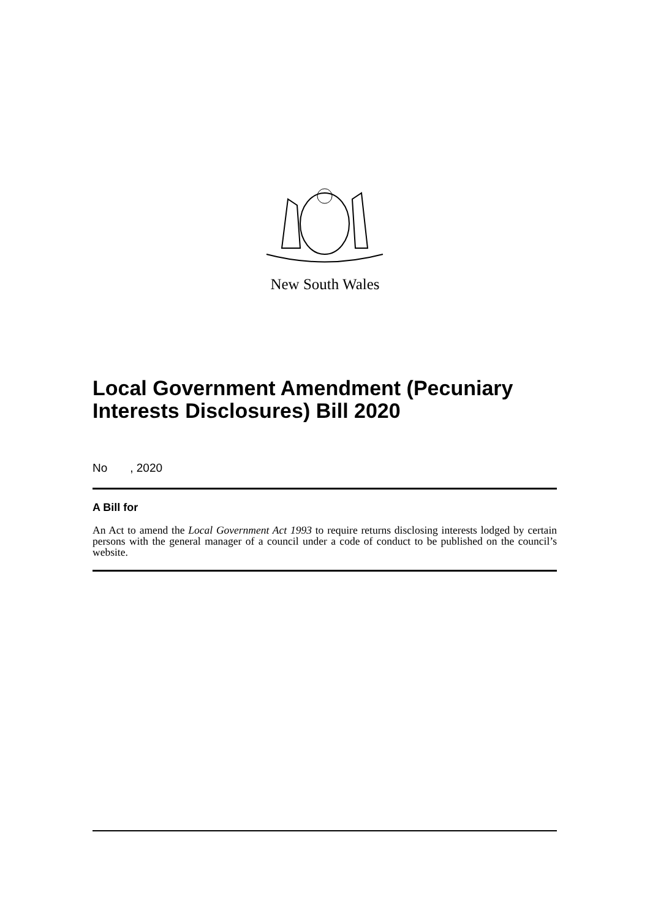New South Wales
Local Government Amendment (Pecuniary Interests Disclosures) Bill 2020
No , 2020
A Bill for
An Act to amend the Local Government Act 1993 to require returns disclosing interests lodged by certain persons with the general manager of a council under a code of conduct to be published on the council’s website.